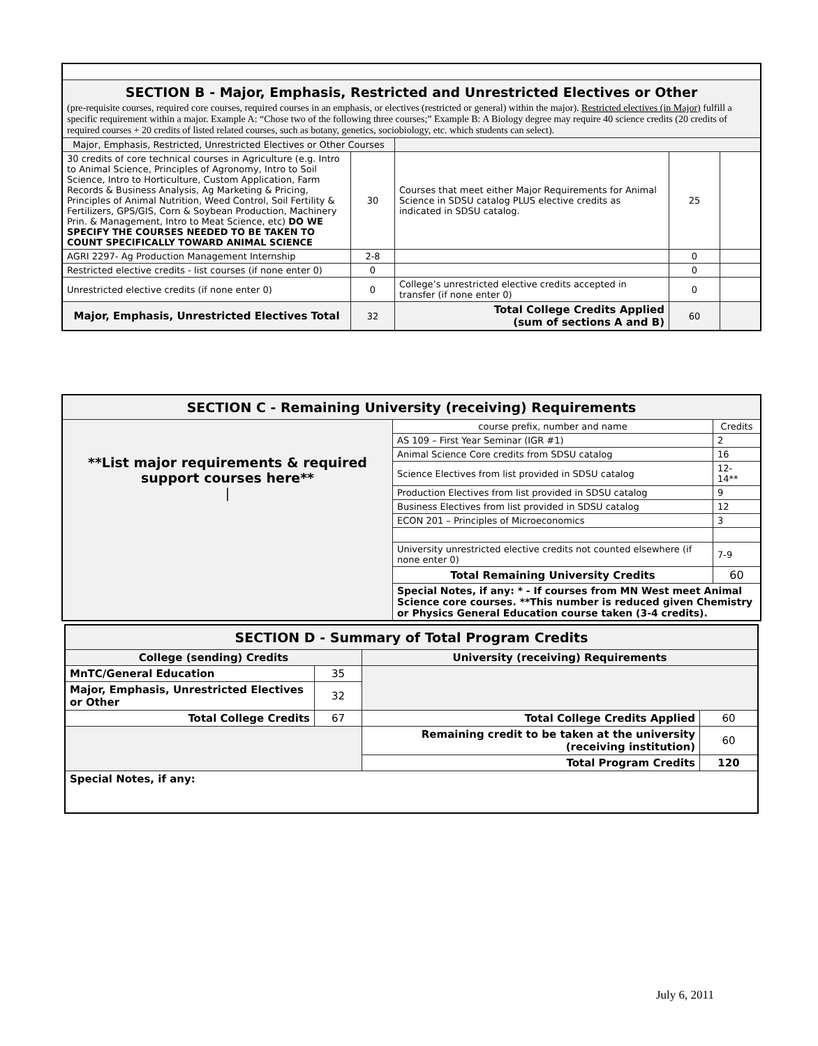| SECTION B - Major, Emphasis, Restricted and Unrestricted Electives or Other (pre-requisite courses, required core courses, required courses in an emphasis, or electives (restricted or general) within the major). Restricted electives (in Major) fulfill a specific requirement within a major. Example A: “Chose two of the following three courses;” Example B: A Biology degree may require 40 science credits (20 credits of required courses + 20 credits of listed related courses, such as botany, genetics, sociobiology, etc. which students can select). | | | | |
| Major, Emphasis, Restricted, Unrestricted Electives or Other Courses | | | | |
| 30 credits of core technical courses in Agriculture (e.g. Intro to Animal Science, Principles of Agronomy, Intro to Soil Science, Intro to Horticulture, Custom Application, Farm Records & Business Analysis, Ag Marketing & Pricing, Principles of Animal Nutrition, Weed Control, Soil Fertility & Fertilizers, GPS/GIS, Corn & Soybean Production, Machinery Prin. & Management, Intro to Meat Science, etc) DO WE SPECIFY THE COURSES NEEDED TO BE TAKEN TO COUNT SPECIFICALLY TOWARD ANIMAL SCIENCE | 30 | Courses that meet either Major Requirements for Animal Science in SDSU catalog PLUS elective credits as indicated in SDSU catalog. | 25 | |
| AGRI 2297- Ag Production Management Internship | 2-8 | | 0 | |
| Restricted elective credits - list courses (if none enter 0) | 0 | | 0 | |
| Unrestricted elective credits (if none enter 0) | 0 | College’s unrestricted elective credits accepted in transfer (if none enter 0) | 0 | |
| Major, Emphasis, Unrestricted Electives Total | 32 | Total College Credits Applied (sum of sections A and B) | 60 | |
| SECTION C - Remaining University (receiving) Requirements | | |
| **List major requirements & required support courses here** / | course prefix, number and name | Credits |
| | AS 109 – First Year Seminar (IGR #1) | 2 |
| | Animal Science Core credits from SDSU catalog | 16 |
| | Science Electives from list provided in SDSU catalog | 12- 14** |
| | Production Electives from list provided in SDSU catalog | 9 |
| | Business Electives from list provided in SDSU catalog | 12 |
| | ECON 201 – Principles of Microeconomics | 3 |
| | University unrestricted elective credits not counted elsewhere (if none enter 0) | 7-9 |
| | Total Remaining University Credits | 60 |
| | Special Notes, if any: * - If courses from MN West meet Animal Science core courses. **This number is reduced given Chemistry or Physics General Education course taken (3-4 credits). | |
| SECTION D - Summary of Total Program Credits | | | |
| College (sending) Credits | | University (receiving) Requirements | |
| MnTC/General Education | 35 | | |
| Major, Emphasis, Unrestricted Electives or Other | 32 | | |
| Total College Credits | 67 | Total College Credits Applied | 60 |
| | | Remaining credit to be taken at the university (receiving institution) | 60 |
| | | Total Program Credits | 120 |
| Special Notes, if any: | | | |
July 6, 2011